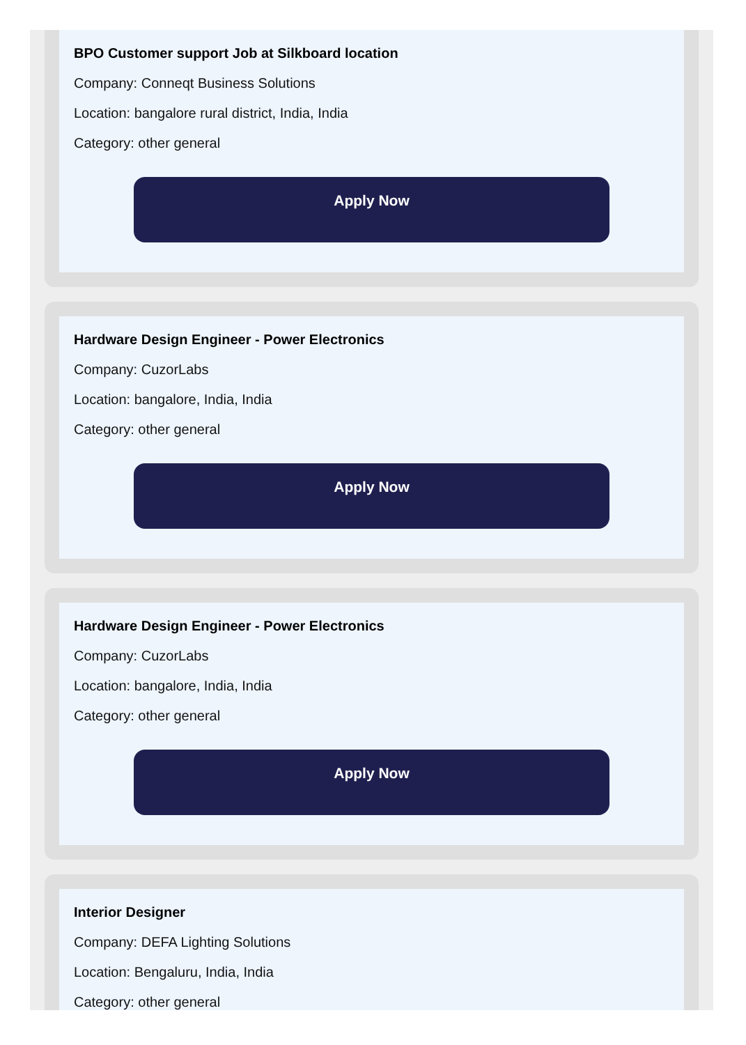BPO Customer support Job at Silkboard location
Company: Conneqt Business Solutions
Location: bangalore rural district, India, India
Category: other general
Apply Now
Hardware Design Engineer - Power Electronics
Company: CuzorLabs
Location: bangalore, India, India
Category: other general
Apply Now
Hardware Design Engineer - Power Electronics
Company: CuzorLabs
Location: bangalore, India, India
Category: other general
Apply Now
Interior Designer
Company: DEFA Lighting Solutions
Location: Bengaluru, India, India
Category: other general